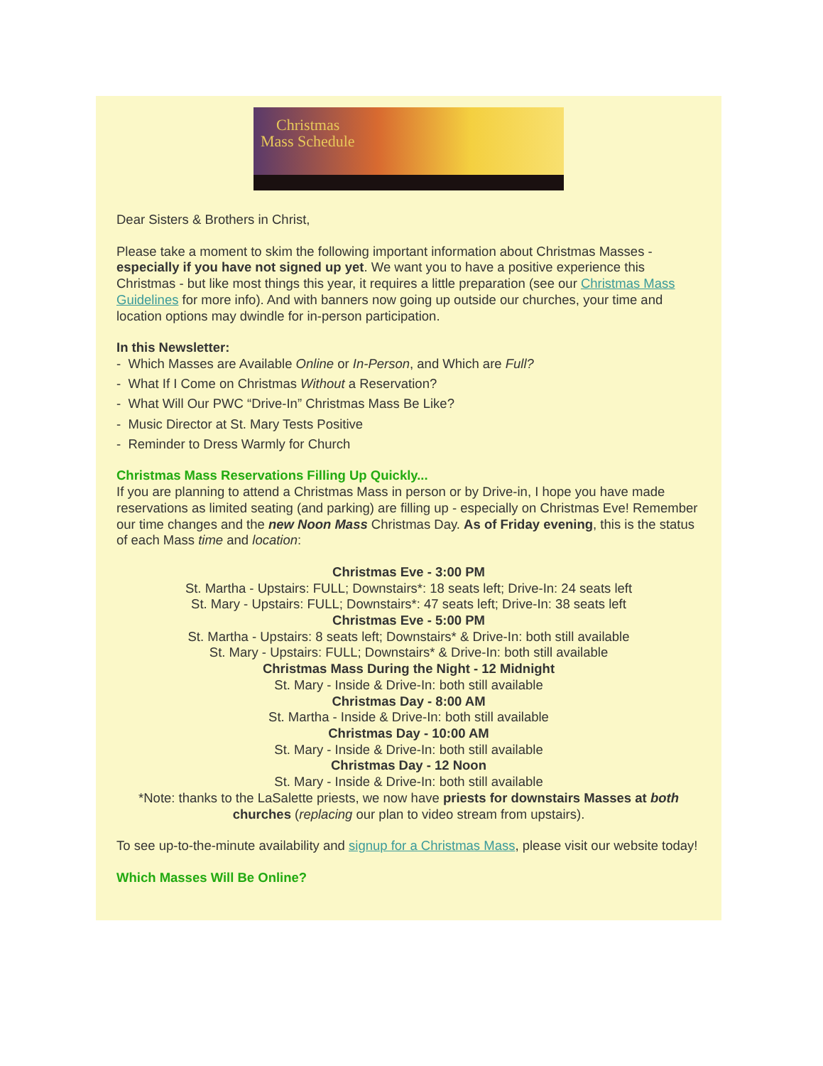Christmas
Mass Schedule
Dear Sisters & Brothers in Christ,
Please take a moment to skim the following important information about Christmas Masses - especially if you have not signed up yet. We want you to have a positive experience this Christmas - but like most things this year, it requires a little preparation (see our Christmas Mass Guidelines for more info). And with banners now going up outside our churches, your time and location options may dwindle for in-person participation.
In this Newsletter:
- Which Masses are Available Online or In-Person, and Which are Full?
- What If I Come on Christmas Without a Reservation?
- What Will Our PWC “Drive-In” Christmas Mass Be Like?
- Music Director at St. Mary Tests Positive
- Reminder to Dress Warmly for Church
Christmas Mass Reservations Filling Up Quickly...
If you are planning to attend a Christmas Mass in person or by Drive-in, I hope you have made reservations as limited seating (and parking) are filling up - especially on Christmas Eve! Remember our time changes and the new Noon Mass Christmas Day. As of Friday evening, this is the status of each Mass time and location:
Christmas Eve - 3:00 PM
St. Martha - Upstairs: FULL; Downstairs*: 18 seats left; Drive-In: 24 seats left
St. Mary - Upstairs: FULL; Downstairs*: 47 seats left; Drive-In: 38 seats left
Christmas Eve - 5:00 PM
St. Martha - Upstairs: 8 seats left; Downstairs* & Drive-In: both still available
St. Mary - Upstairs: FULL; Downstairs* & Drive-In: both still available
Christmas Mass During the Night - 12 Midnight
St. Mary - Inside & Drive-In: both still available
Christmas Day - 8:00 AM
St. Martha - Inside & Drive-In: both still available
Christmas Day - 10:00 AM
St. Mary - Inside & Drive-In: both still available
Christmas Day - 12 Noon
St. Mary - Inside & Drive-In: both still available
*Note: thanks to the LaSalette priests, we now have priests for downstairs Masses at both churches (replacing our plan to video stream from upstairs).
To see up-to-the-minute availability and signup for a Christmas Mass, please visit our website today!
Which Masses Will Be Online?